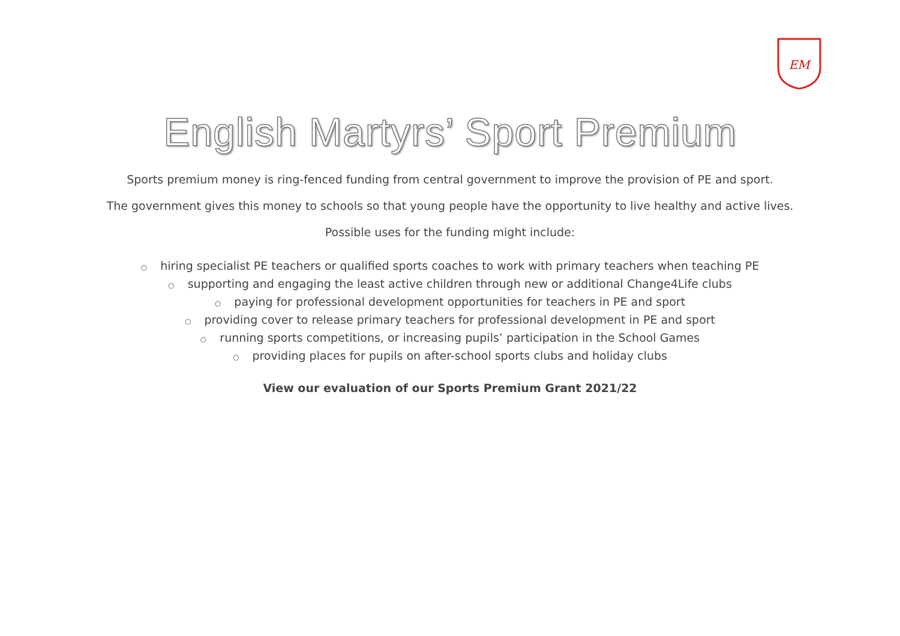EM
English Martyrs’ Sport Premium
Sports premium money is ring-fenced funding from central government to improve the provision of PE and sport.
The government gives this money to schools so that young people have the opportunity to live healthy and active lives.
Possible uses for the funding might include:
○ hiring specialist PE teachers or qualified sports coaches to work with primary teachers when teaching PE
○ supporting and engaging the least active children through new or additional Change4Life clubs
○ paying for professional development opportunities for teachers in PE and sport
○ providing cover to release primary teachers for professional development in PE and sport
○ running sports competitions, or increasing pupils’ participation in the School Games
○ providing places for pupils on after-school sports clubs and holiday clubs
View our evaluation of our Sports Premium Grant 2021/22